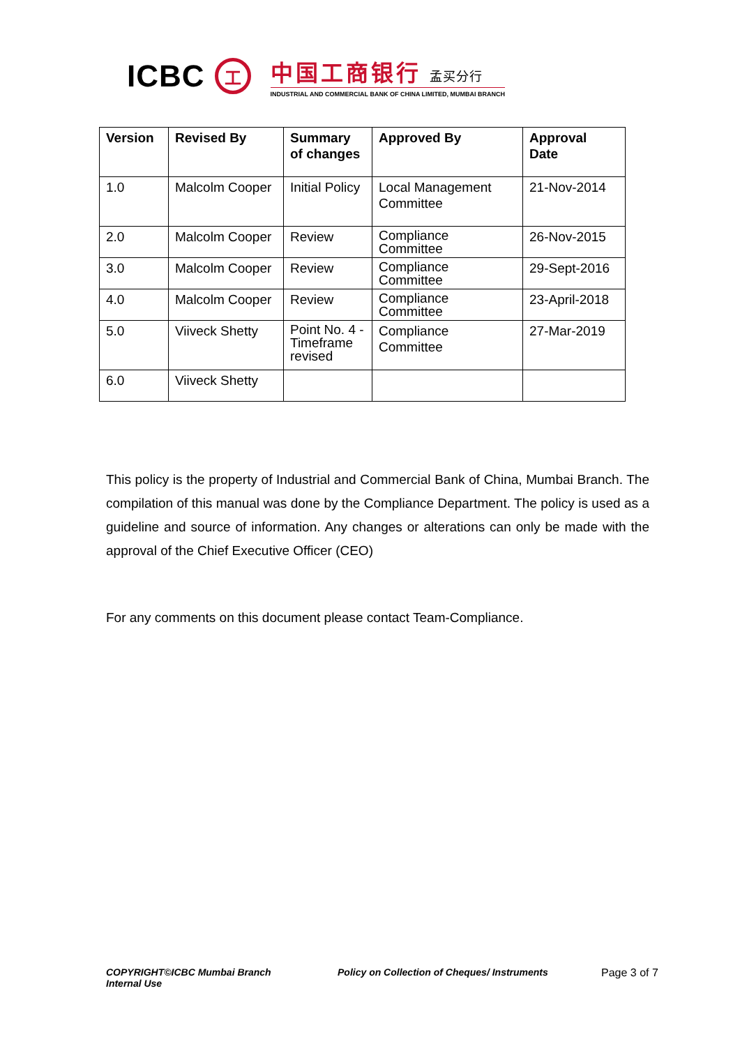ICBC
工
中国工商银行 孟买分行
INDUSTRIAL AND COMMERCIAL BANK OF CHINA LIMITED, MUMBAI BRANCH
| Version | Revised By | Summary of changes | Approved By | Approval Date |
| --- | --- | --- | --- | --- |
| 1.0 | Malcolm Cooper | Initial Policy | Local Management Committee | 21-Nov-2014 |
| 2.0 | Malcolm Cooper | Review | Compliance Committee | 26-Nov-2015 |
| 3.0 | Malcolm Cooper | Review | Compliance Committee | 29-Sept-2016 |
| 4.0 | Malcolm Cooper | Review | Compliance Committee | 23-April-2018 |
| 5.0 | Viiveck Shetty | Point No. 4 - Timeframe revised | Compliance Committee | 27-Mar-2019 |
| 6.0 | Viiveck Shetty | | | |
This policy is the property of Industrial and Commercial Bank of China, Mumbai Branch. The compilation of this manual was done by the Compliance Department. The policy is used as a guideline and source of information. Any changes or alterations can only be made with the approval of the Chief Executive Officer (CEO)
For any comments on this document please contact Team-Compliance.
COPYRIGHT©ICBC Mumbai Branch
Internal Use
Policy on Collection of Cheques/ Instruments Page 3 of 7